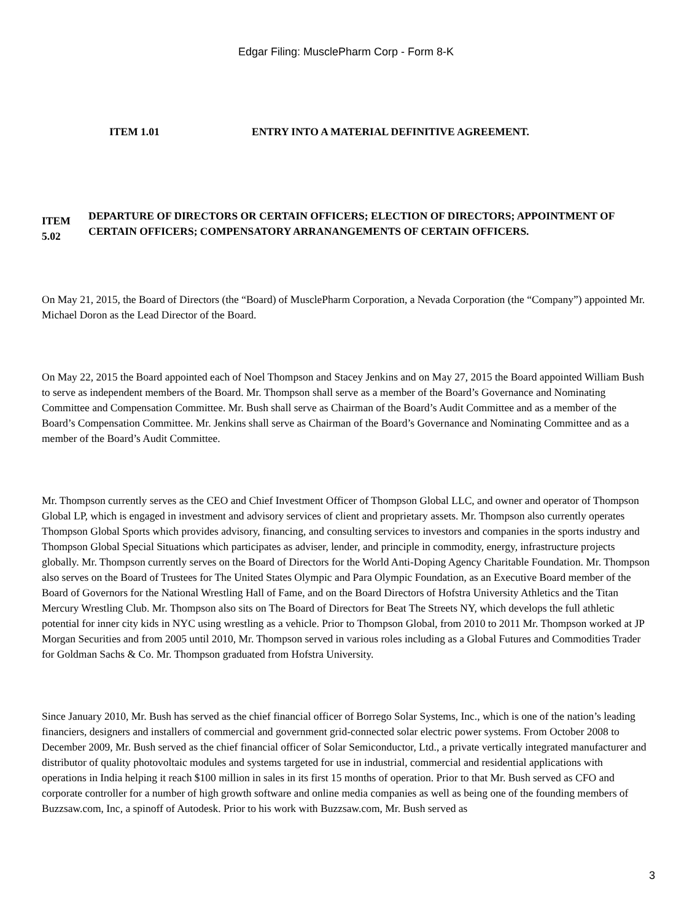Edgar Filing: MusclePharm Corp - Form 8-K
ITEM 1.01 ENTRY INTO A MATERIAL DEFINITIVE AGREEMENT.
ITEM 5.02
DEPARTURE OF DIRECTORS OR CERTAIN OFFICERS; ELECTION OF DIRECTORS; APPOINTMENT OF CERTAIN OFFICERS; COMPENSATORY ARRANANGEMENTS OF CERTAIN OFFICERS.
On May 21, 2015, the Board of Directors (the “Board) of MusclePharm Corporation, a Nevada Corporation (the “Company”) appointed Mr. Michael Doron as the Lead Director of the Board.
On May 22, 2015 the Board appointed each of Noel Thompson and Stacey Jenkins and on May 27, 2015 the Board appointed William Bush to serve as independent members of the Board. Mr. Thompson shall serve as a member of the Board’s Governance and Nominating Committee and Compensation Committee. Mr. Bush shall serve as Chairman of the Board’s Audit Committee and as a member of the Board’s Compensation Committee. Mr. Jenkins shall serve as Chairman of the Board’s Governance and Nominating Committee and as a member of the Board’s Audit Committee.
Mr. Thompson currently serves as the CEO and Chief Investment Officer of Thompson Global LLC, and owner and operator of Thompson Global LP, which is engaged in investment and advisory services of client and proprietary assets. Mr. Thompson also currently operates Thompson Global Sports which provides advisory, financing, and consulting services to investors and companies in the sports industry and Thompson Global Special Situations which participates as adviser, lender, and principle in commodity, energy, infrastructure projects globally. Mr. Thompson currently serves on the Board of Directors for the World Anti-Doping Agency Charitable Foundation. Mr. Thompson also serves on the Board of Trustees for The United States Olympic and Para Olympic Foundation, as an Executive Board member of the Board of Governors for the National Wrestling Hall of Fame, and on the Board Directors of Hofstra University Athletics and the Titan Mercury Wrestling Club. Mr. Thompson also sits on The Board of Directors for Beat The Streets NY, which develops the full athletic potential for inner city kids in NYC using wrestling as a vehicle. Prior to Thompson Global, from 2010 to 2011 Mr. Thompson worked at JP Morgan Securities and from 2005 until 2010, Mr. Thompson served in various roles including as a Global Futures and Commodities Trader for Goldman Sachs & Co. Mr. Thompson graduated from Hofstra University.
Since January 2010, Mr. Bush has served as the chief financial officer of Borrego Solar Systems, Inc., which is one of the nation’s leading financiers, designers and installers of commercial and government grid-connected solar electric power systems. From October 2008 to December 2009, Mr. Bush served as the chief financial officer of Solar Semiconductor, Ltd., a private vertically integrated manufacturer and distributor of quality photovoltaic modules and systems targeted for use in industrial, commercial and residential applications with operations in India helping it reach $100 million in sales in its first 15 months of operation. Prior to that Mr. Bush served as CFO and corporate controller for a number of high growth software and online media companies as well as being one of the founding members of Buzzsaw.com, Inc, a spinoff of Autodesk. Prior to his work with Buzzsaw.com, Mr. Bush served as
3